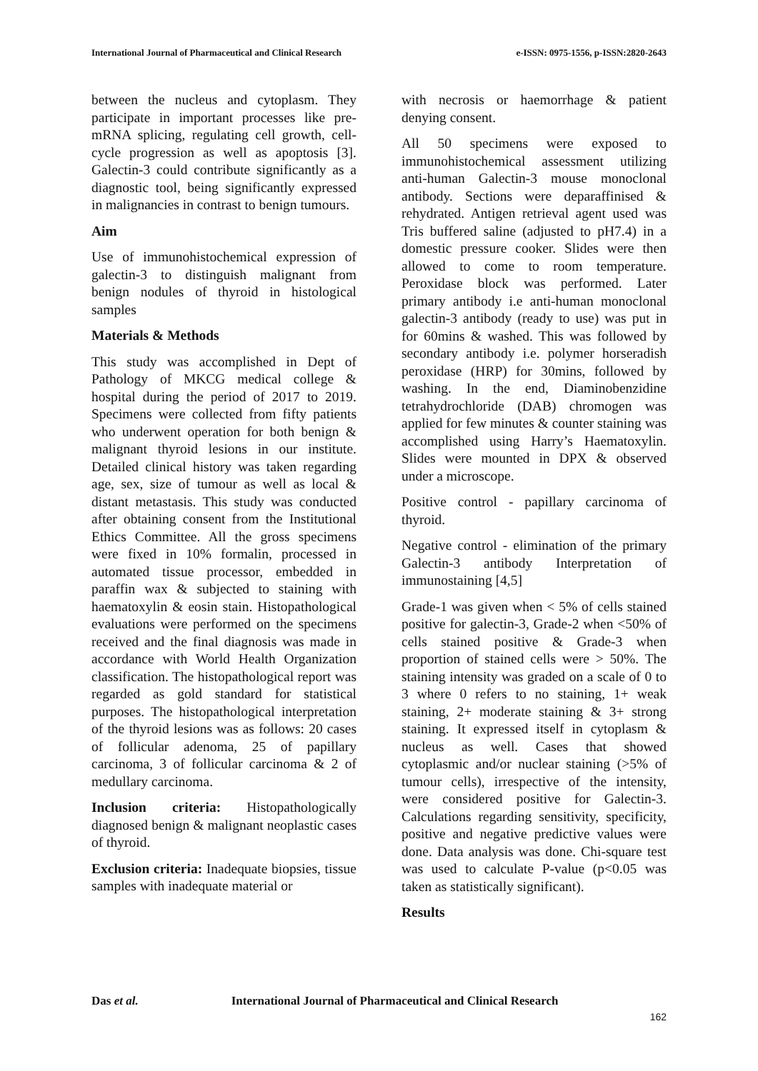International Journal of Pharmaceutical and Clinical Research
e-ISSN: 0975-1556, p-ISSN:2820-2643
between the nucleus and cytoplasm. They participate in important processes like pre-mRNA splicing, regulating cell growth, cell-cycle progression as well as apoptosis [3]. Galectin-3 could contribute significantly as a diagnostic tool, being significantly expressed in malignancies in contrast to benign tumours.
Aim
Use of immunohistochemical expression of galectin-3 to distinguish malignant from benign nodules of thyroid in histological samples
Materials & Methods
This study was accomplished in Dept of Pathology of MKCG medical college & hospital during the period of 2017 to 2019. Specimens were collected from fifty patients who underwent operation for both benign & malignant thyroid lesions in our institute. Detailed clinical history was taken regarding age, sex, size of tumour as well as local & distant metastasis. This study was conducted after obtaining consent from the Institutional Ethics Committee. All the gross specimens were fixed in 10% formalin, processed in automated tissue processor, embedded in paraffin wax & subjected to staining with haematoxylin & eosin stain. Histopathological evaluations were performed on the specimens received and the final diagnosis was made in accordance with World Health Organization classification. The histopathological report was regarded as gold standard for statistical purposes. The histopathological interpretation of the thyroid lesions was as follows: 20 cases of follicular adenoma, 25 of papillary carcinoma, 3 of follicular carcinoma & 2 of medullary carcinoma.
Inclusion criteria: Histopathologically diagnosed benign & malignant neoplastic cases of thyroid.
Exclusion criteria: Inadequate biopsies, tissue samples with inadequate material or
with necrosis or haemorrhage & patient denying consent.
All 50 specimens were exposed to immunohistochemical assessment utilizing anti-human Galectin-3 mouse monoclonal antibody. Sections were deparaffinised & rehydrated. Antigen retrieval agent used was Tris buffered saline (adjusted to pH7.4) in a domestic pressure cooker. Slides were then allowed to come to room temperature. Peroxidase block was performed. Later primary antibody i.e anti-human monoclonal galectin-3 antibody (ready to use) was put in for 60mins & washed. This was followed by secondary antibody i.e. polymer horseradish peroxidase (HRP) for 30mins, followed by washing. In the end, Diaminobenzidine tetrahydrochloride (DAB) chromogen was applied for few minutes & counter staining was accomplished using Harry’s Haematoxylin. Slides were mounted in DPX & observed under a microscope.
Positive control - papillary carcinoma of thyroid.
Negative control - elimination of the primary Galectin-3 antibody Interpretation of immunostaining [4,5]
Grade-1 was given when < 5% of cells stained positive for galectin-3, Grade-2 when <50% of cells stained positive & Grade-3 when proportion of stained cells were > 50%. The staining intensity was graded on a scale of 0 to 3 where 0 refers to no staining, 1+ weak staining, 2+ moderate staining & 3+ strong staining. It expressed itself in cytoplasm & nucleus as well. Cases that showed cytoplasmic and/or nuclear staining (>5% of tumour cells), irrespective of the intensity, were considered positive for Galectin-3. Calculations regarding sensitivity, specificity, positive and negative predictive values were done. Data analysis was done. Chi-square test was used to calculate P-value (p<0.05 was taken as statistically significant).
Results
Das et al. International Journal of Pharmaceutical and Clinical Research
162